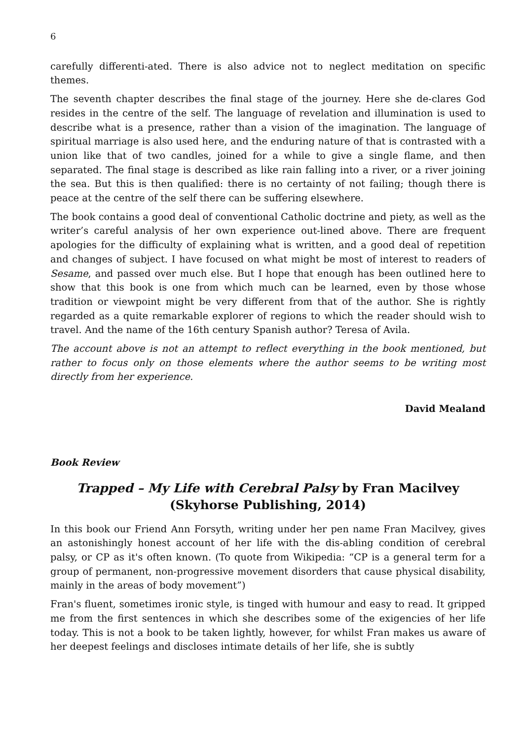6
carefully differenti-ated. There is also advice not to neglect meditation on specific themes.
The seventh chapter describes the final stage of the journey. Here she de-clares God resides in the centre of the self. The language of revelation and illumination is used to describe what is a presence, rather than a vision of the imagination. The language of spiritual marriage is also used here, and the enduring nature of that is contrasted with a union like that of two candles, joined for a while to give a single flame, and then separated. The final stage is described as like rain falling into a river, or a river joining the sea. But this is then qualified: there is no certainty of not failing; though there is peace at the centre of the self there can be suffering elsewhere.
The book contains a good deal of conventional Catholic doctrine and piety, as well as the writer’s careful analysis of her own experience out-lined above. There are frequent apologies for the difficulty of explaining what is written, and a good deal of repetition and changes of subject. I have focused on what might be most of interest to readers of Sesame, and passed over much else. But I hope that enough has been outlined here to show that this book is one from which much can be learned, even by those whose tradition or viewpoint might be very different from that of the author. She is rightly regarded as a quite remarkable explorer of regions to which the reader should wish to travel. And the name of the 16th century Spanish author? Teresa of Avila.
The account above is not an attempt to reflect everything in the book mentioned, but rather to focus only on those elements where the author seems to be writing most directly from her experience.
David Mealand
Book Review
Trapped – My Life with Cerebral Palsy by Fran Macilvey (Skyhorse Publishing, 2014)
In this book our Friend Ann Forsyth, writing under her pen name Fran Macilvey, gives an astonishingly honest account of her life with the dis-abling condition of cerebral palsy, or CP as it's often known. (To quote from Wikipedia: “CP is a general term for a group of permanent, non-progressive movement disorders that cause physical disability, mainly in the areas of body movement”)
Fran's fluent, sometimes ironic style, is tinged with humour and easy to read. It gripped me from the first sentences in which she describes some of the exigencies of her life today. This is not a book to be taken lightly, however, for whilst Fran makes us aware of her deepest feelings and discloses intimate details of her life, she is subtly